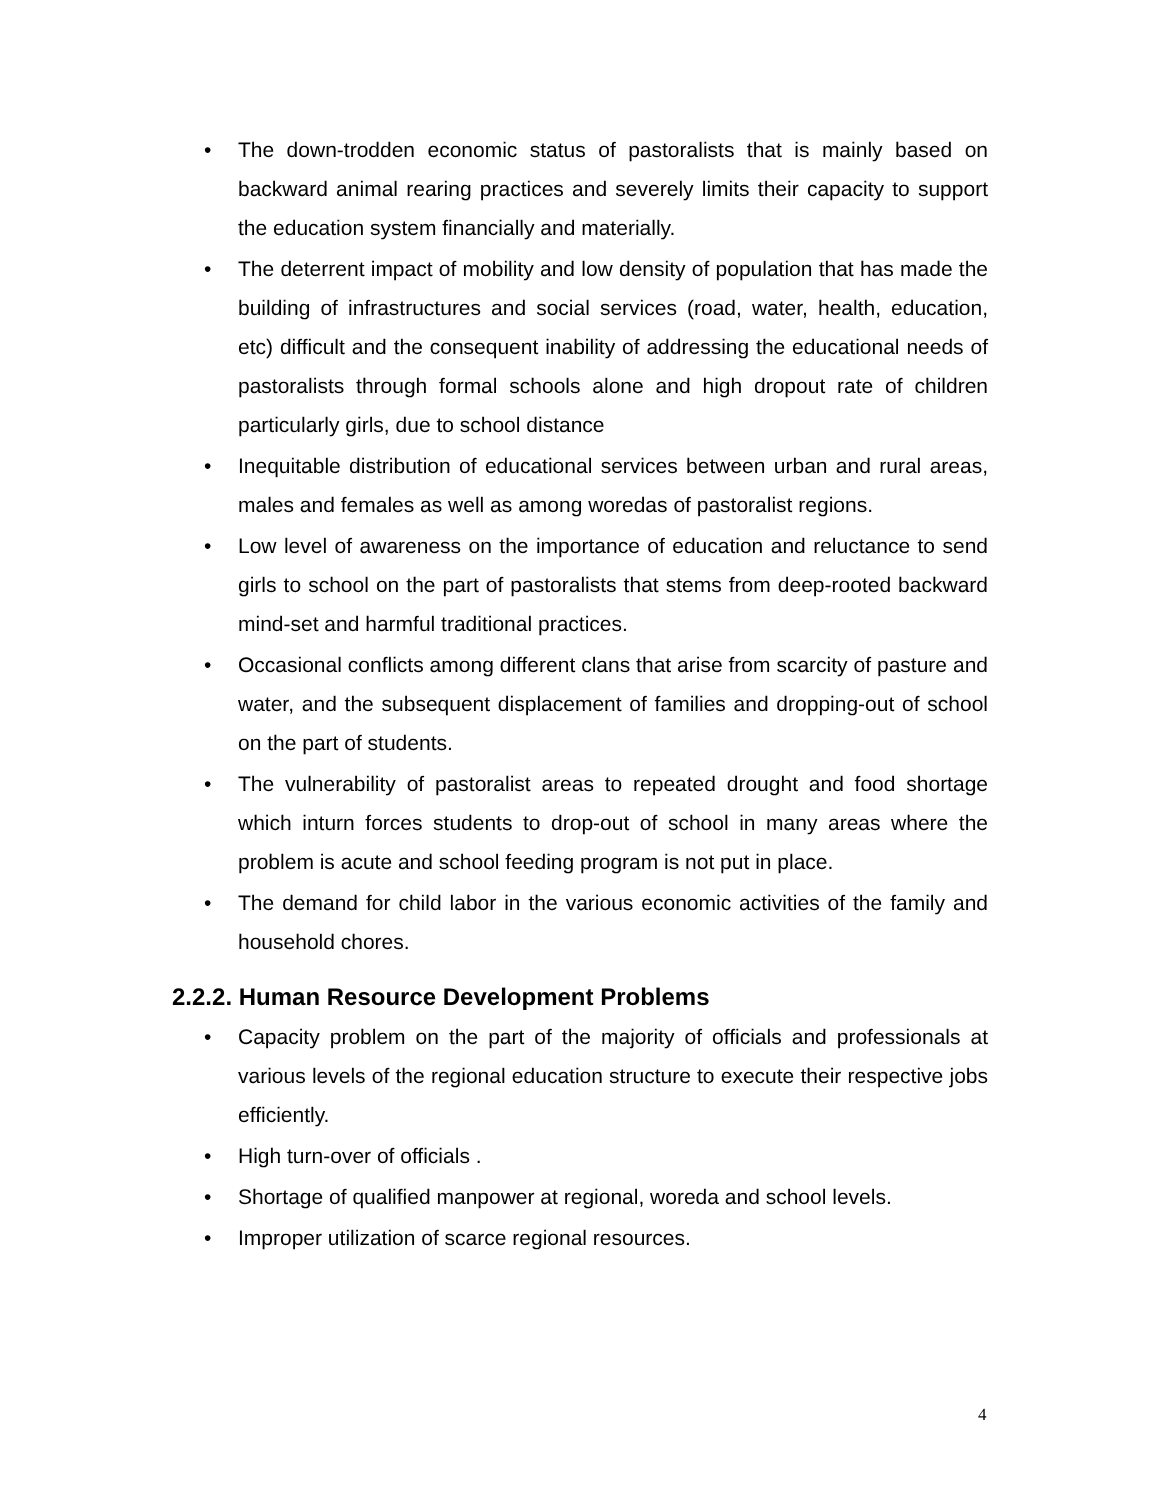• The down-trodden economic status of pastoralists that is mainly based on backward animal rearing practices and severely limits their capacity to support the education system financially and materially.
• The deterrent impact of mobility and low density of population that has made the building of infrastructures and social services (road, water, health, education, etc) difficult and the consequent inability of addressing the educational needs of pastoralists through formal schools alone and high dropout rate of children particularly girls, due to school distance
• Inequitable distribution of educational services between urban and rural areas, males and females as well as among woredas of pastoralist regions.
• Low level of awareness on the importance of education and reluctance to send girls to school on the part of pastoralists that stems from deep-rooted backward mind-set and harmful traditional practices.
• Occasional conflicts among different clans that arise from scarcity of pasture and water, and the subsequent displacement of families and dropping-out of school on the part of students.
• The vulnerability of pastoralist areas to repeated drought and food shortage which inturn forces students to drop-out of school in many areas where the problem is acute and school feeding program is not put in place.
• The demand for child labor in the various economic activities of the family and household chores.
2.2.2. Human Resource Development Problems
• Capacity problem on the part of the majority of officials and professionals at various levels of the regional education structure to execute their respective jobs efficiently.
• High turn-over of officials .
• Shortage of qualified manpower at regional, woreda and school levels.
• Improper utilization of scarce regional resources.
4